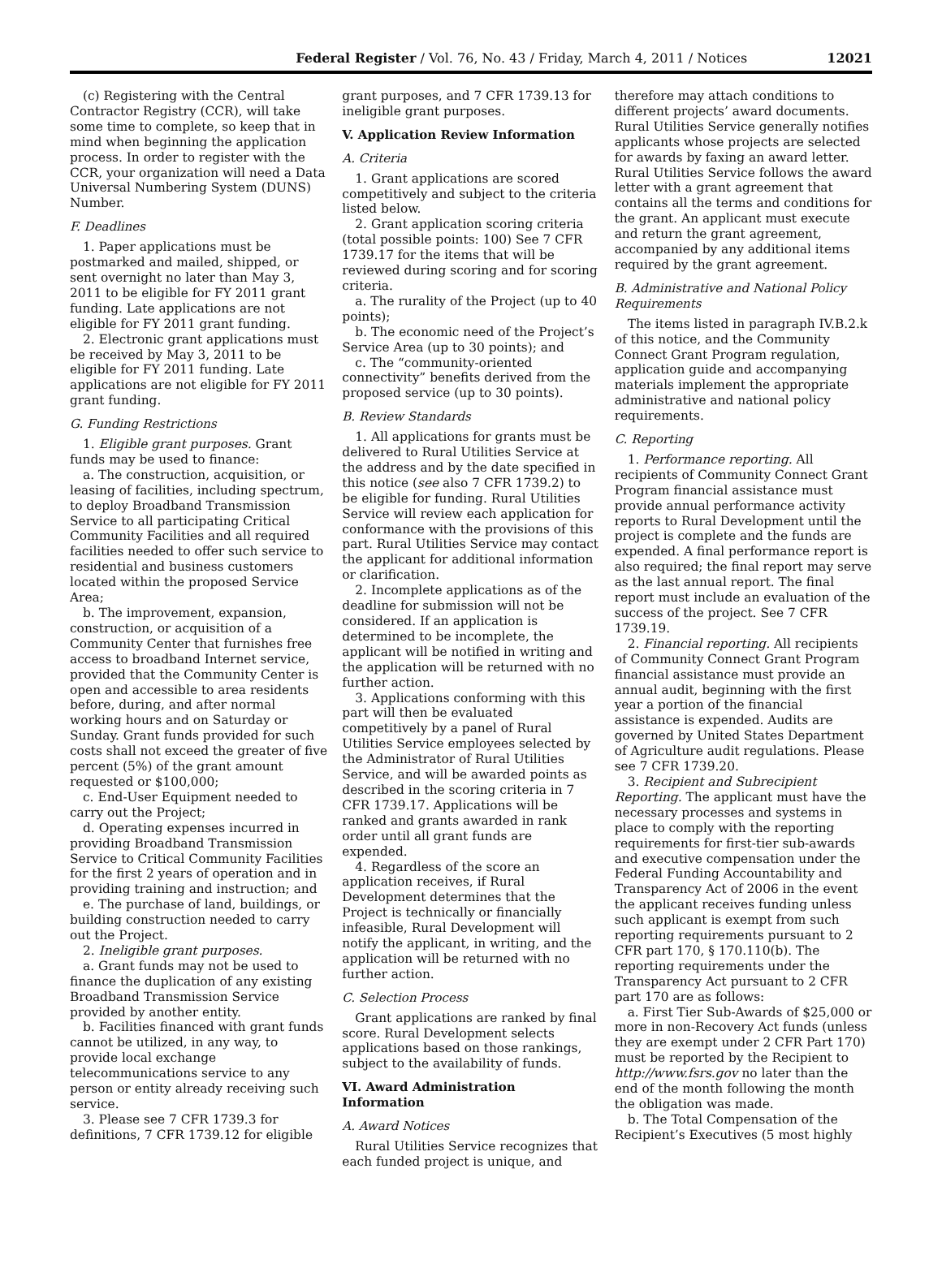Federal Register / Vol. 76, No. 43 / Friday, March 4, 2011 / Notices 12021
(c) Registering with the Central Contractor Registry (CCR), will take some time to complete, so keep that in mind when beginning the application process. In order to register with the CCR, your organization will need a Data Universal Numbering System (DUNS) Number.
F. Deadlines
1. Paper applications must be postmarked and mailed, shipped, or sent overnight no later than May 3, 2011 to be eligible for FY 2011 grant funding. Late applications are not eligible for FY 2011 grant funding.
2. Electronic grant applications must be received by May 3, 2011 to be eligible for FY 2011 funding. Late applications are not eligible for FY 2011 grant funding.
G. Funding Restrictions
1. Eligible grant purposes. Grant funds may be used to finance:
a. The construction, acquisition, or leasing of facilities, including spectrum, to deploy Broadband Transmission Service to all participating Critical Community Facilities and all required facilities needed to offer such service to residential and business customers located within the proposed Service Area;
b. The improvement, expansion, construction, or acquisition of a Community Center that furnishes free access to broadband Internet service, provided that the Community Center is open and accessible to area residents before, during, and after normal working hours and on Saturday or Sunday. Grant funds provided for such costs shall not exceed the greater of five percent (5%) of the grant amount requested or $100,000;
c. End-User Equipment needed to carry out the Project;
d. Operating expenses incurred in providing Broadband Transmission Service to Critical Community Facilities for the first 2 years of operation and in providing training and instruction; and
e. The purchase of land, buildings, or building construction needed to carry out the Project.
2. Ineligible grant purposes.
a. Grant funds may not be used to finance the duplication of any existing Broadband Transmission Service provided by another entity.
b. Facilities financed with grant funds cannot be utilized, in any way, to provide local exchange telecommunications service to any person or entity already receiving such service.
3. Please see 7 CFR 1739.3 for definitions, 7 CFR 1739.12 for eligible
grant purposes, and 7 CFR 1739.13 for ineligible grant purposes.
V. Application Review Information
A. Criteria
1. Grant applications are scored competitively and subject to the criteria listed below.
2. Grant application scoring criteria (total possible points: 100) See 7 CFR 1739.17 for the items that will be reviewed during scoring and for scoring criteria.
a. The rurality of the Project (up to 40 points);
b. The economic need of the Project’s Service Area (up to 30 points); and
c. The “community-oriented connectivity” benefits derived from the proposed service (up to 30 points).
B. Review Standards
1. All applications for grants must be delivered to Rural Utilities Service at the address and by the date specified in this notice (see also 7 CFR 1739.2) to be eligible for funding. Rural Utilities Service will review each application for conformance with the provisions of this part. Rural Utilities Service may contact the applicant for additional information or clarification.
2. Incomplete applications as of the deadline for submission will not be considered. If an application is determined to be incomplete, the applicant will be notified in writing and the application will be returned with no further action.
3. Applications conforming with this part will then be evaluated competitively by a panel of Rural Utilities Service employees selected by the Administrator of Rural Utilities Service, and will be awarded points as described in the scoring criteria in 7 CFR 1739.17. Applications will be ranked and grants awarded in rank order until all grant funds are expended.
4. Regardless of the score an application receives, if Rural Development determines that the Project is technically or financially infeasible, Rural Development will notify the applicant, in writing, and the application will be returned with no further action.
C. Selection Process
Grant applications are ranked by final score. Rural Development selects applications based on those rankings, subject to the availability of funds.
VI. Award Administration Information
A. Award Notices
Rural Utilities Service recognizes that each funded project is unique, and
therefore may attach conditions to different projects’ award documents. Rural Utilities Service generally notifies applicants whose projects are selected for awards by faxing an award letter. Rural Utilities Service follows the award letter with a grant agreement that contains all the terms and conditions for the grant. An applicant must execute and return the grant agreement, accompanied by any additional items required by the grant agreement.
B. Administrative and National Policy Requirements
The items listed in paragraph IV.B.2.k of this notice, and the Community Connect Grant Program regulation, application guide and accompanying materials implement the appropriate administrative and national policy requirements.
C. Reporting
1. Performance reporting. All recipients of Community Connect Grant Program financial assistance must provide annual performance activity reports to Rural Development until the project is complete and the funds are expended. A final performance report is also required; the final report may serve as the last annual report. The final report must include an evaluation of the success of the project. See 7 CFR 1739.19.
2. Financial reporting. All recipients of Community Connect Grant Program financial assistance must provide an annual audit, beginning with the first year a portion of the financial assistance is expended. Audits are governed by United States Department of Agriculture audit regulations. Please see 7 CFR 1739.20.
3. Recipient and Subrecipient Reporting. The applicant must have the necessary processes and systems in place to comply with the reporting requirements for first-tier sub-awards and executive compensation under the Federal Funding Accountability and Transparency Act of 2006 in the event the applicant receives funding unless such applicant is exempt from such reporting requirements pursuant to 2 CFR part 170, § 170.110(b). The reporting requirements under the Transparency Act pursuant to 2 CFR part 170 are as follows:
a. First Tier Sub-Awards of $25,000 or more in non-Recovery Act funds (unless they are exempt under 2 CFR Part 170) must be reported by the Recipient to http://www.fsrs.gov no later than the end of the month following the month the obligation was made.
b. The Total Compensation of the Recipient’s Executives (5 most highly